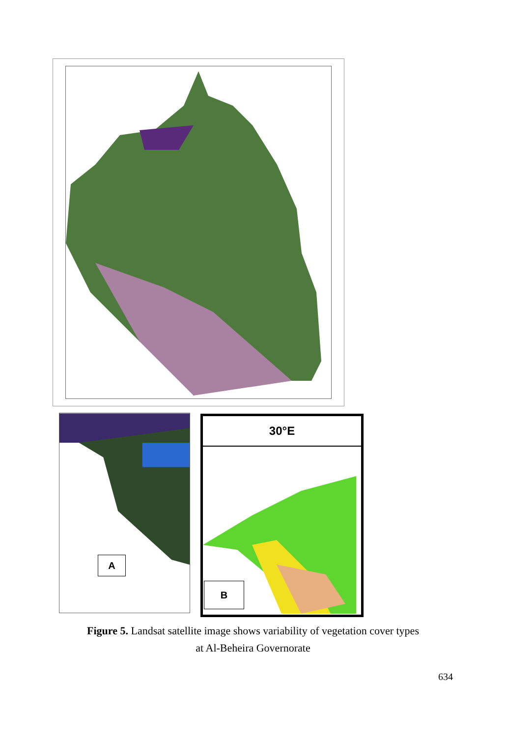A
30°E
B
Figure 5. Landsat satellite image shows variability of vegetation cover types
at Al-Beheira Governorate
634